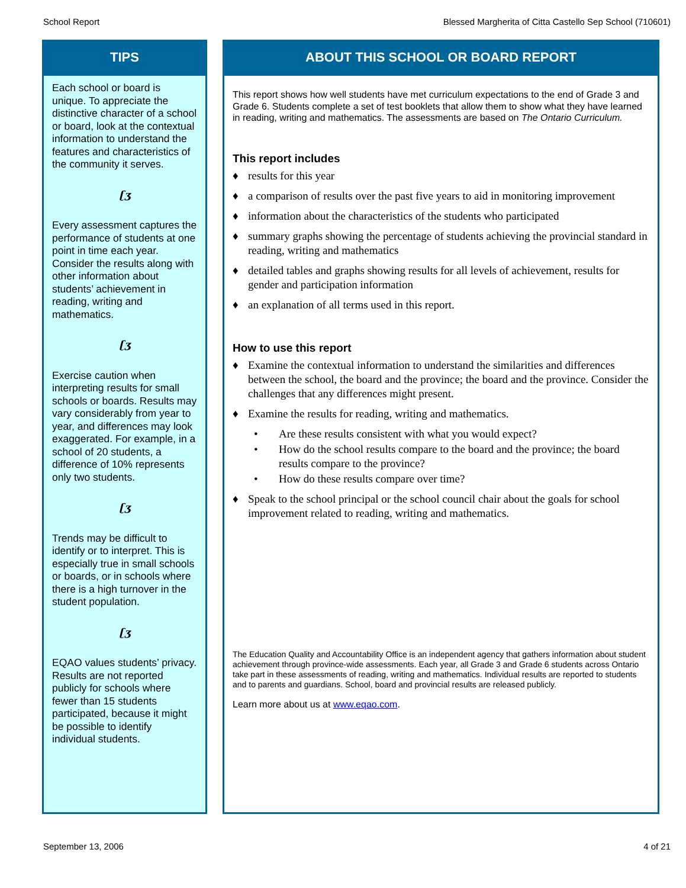School Report Blessed Margherita of Citta Castello Sep School (710601)
TIPS
Each school or board is unique. To appreciate the distinctive character of a school or board, look at the contextual information to understand the features and characteristics of the community it serves.
ʗʒ
Every assessment captures the performance of students at one point in time each year. Consider the results along with other information about students’ achievement in reading, writing and mathematics.
ʗʒ
Exercise caution when interpreting results for small schools or boards. Results may vary considerably from year to year, and differences may look exaggerated. For example, in a school of 20 students, a difference of 10% represents only two students.
ʗʒ
Trends may be difficult to identify or to interpret. This is especially true in small schools or boards, or in schools where there is a high turnover in the student population.
ʗʒ
EQAO values students’ privacy. Results are not reported publicly for schools where fewer than 15 students participated, because it might be possible to identify individual students.
ABOUT THIS SCHOOL OR BOARD REPORT
This report shows how well students have met curriculum expectations to the end of Grade 3 and Grade 6. Students complete a set of test booklets that allow them to show what they have learned in reading, writing and mathematics. The assessments are based on The Ontario Curriculum.
This report includes
♦ results for this year
♦ a comparison of results over the past five years to aid in monitoring improvement
♦ information about the characteristics of the students who participated
♦ summary graphs showing the percentage of students achieving the provincial standard in reading, writing and mathematics
♦ detailed tables and graphs showing results for all levels of achievement, results for gender and participation information
♦ an explanation of all terms used in this report.
How to use this report
♦ Examine the contextual information to understand the similarities and differences between the school, the board and the province; the board and the province. Consider the challenges that any differences might present.
♦ Examine the results for reading, writing and mathematics.
• Are these results consistent with what you would expect?
• How do the school results compare to the board and the province; the board results compare to the province?
• How do these results compare over time?
♦ Speak to the school principal or the school council chair about the goals for school improvement related to reading, writing and mathematics.
The Education Quality and Accountability Office is an independent agency that gathers information about student achievement through province-wide assessments. Each year, all Grade 3 and Grade 6 students across Ontario take part in these assessments of reading, writing and mathematics. Individual results are reported to students and to parents and guardians. School, board and provincial results are released publicly.
Learn more about us at www.eqao.com.
September 13, 2006 4 of 21